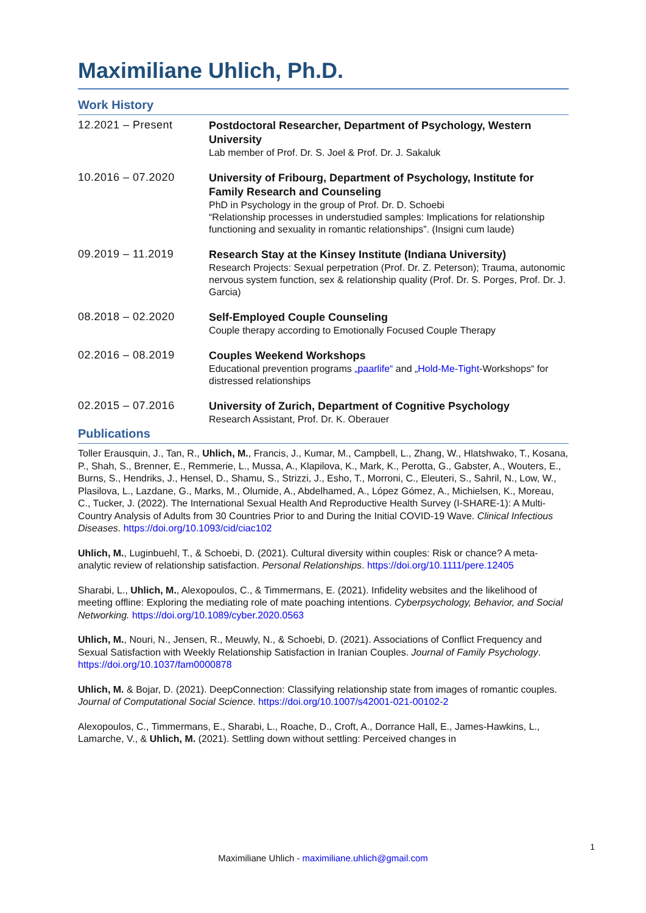Maximiliane Uhlich, Ph.D.
Work History
12.2021 – Present
Postdoctoral Researcher, Department of Psychology, Western University
Lab member of Prof. Dr. S. Joel & Prof. Dr. J. Sakaluk
10.2016 – 07.2020
University of Fribourg, Department of Psychology, Institute for Family Research and Counseling
PhD in Psychology in the group of Prof. Dr. D. Schoebi
“Relationship processes in understudied samples: Implications for relationship functioning and sexuality in romantic relationships”. (Insigni cum laude)
09.2019 – 11.2019
Research Stay at the Kinsey Institute (Indiana University)
Research Projects: Sexual perpetration (Prof. Dr. Z. Peterson); Trauma, autonomic nervous system function, sex & relationship quality (Prof. Dr. S. Porges, Prof. Dr. J. Garcia)
08.2018 – 02.2020
Self-Employed Couple Counseling
Couple therapy according to Emotionally Focused Couple Therapy
02.2016 – 08.2019
Couples Weekend Workshops
Educational prevention programs „paarlife“ and „Hold-Me-Tight-Workshops“ for distressed relationships
02.2015 – 07.2016
University of Zurich, Department of Cognitive Psychology
Research Assistant, Prof. Dr. K. Oberauer
Publications
Toller Erausquin, J., Tan, R., Uhlich, M., Francis, J., Kumar, M., Campbell, L., Zhang, W., Hlatshwako, T., Kosana, P., Shah, S., Brenner, E., Remmerie, L., Mussa, A., Klapilova, K., Mark, K., Perotta, G., Gabster, A., Wouters, E., Burns, S., Hendriks, J., Hensel, D., Shamu, S., Strizzi, J., Esho, T., Morroni, C., Eleuteri, S., Sahril, N., Low, W., Plasilova, L., Lazdane, G., Marks, M., Olumide, A., Abdelhamed, A., López Gómez, A., Michielsen, K., Moreau, C., Tucker, J. (2022). The International Sexual Health And Reproductive Health Survey (I-SHARE-1): A Multi-Country Analysis of Adults from 30 Countries Prior to and During the Initial COVID-19 Wave. Clinical Infectious Diseases. https://doi.org/10.1093/cid/ciac102
Uhlich, M., Luginbuehl, T., & Schoebi, D. (2021). Cultural diversity within couples: Risk or chance? A meta-analytic review of relationship satisfaction. Personal Relationships. https://doi.org/10.1111/pere.12405
Sharabi, L., Uhlich, M., Alexopoulos, C., & Timmermans, E. (2021). Infidelity websites and the likelihood of meeting offline: Exploring the mediating role of mate poaching intentions. Cyberpsychology, Behavior, and Social Networking. https://doi.org/10.1089/cyber.2020.0563
Uhlich, M., Nouri, N., Jensen, R., Meuwly, N., & Schoebi, D. (2021). Associations of Conflict Frequency and Sexual Satisfaction with Weekly Relationship Satisfaction in Iranian Couples. Journal of Family Psychology. https://doi.org/10.1037/fam0000878
Uhlich, M. & Bojar, D. (2021). DeepConnection: Classifying relationship state from images of romantic couples. Journal of Computational Social Science. https://doi.org/10.1007/s42001-021-00102-2
Alexopoulos, C., Timmermans, E., Sharabi, L., Roache, D., Croft, A., Dorrance Hall, E., James-Hawkins, L., Lamarche, V., & Uhlich, M. (2021). Settling down without settling: Perceived changes in
1
Maximiliane Uhlich - maximiliane.uhlich@gmail.com